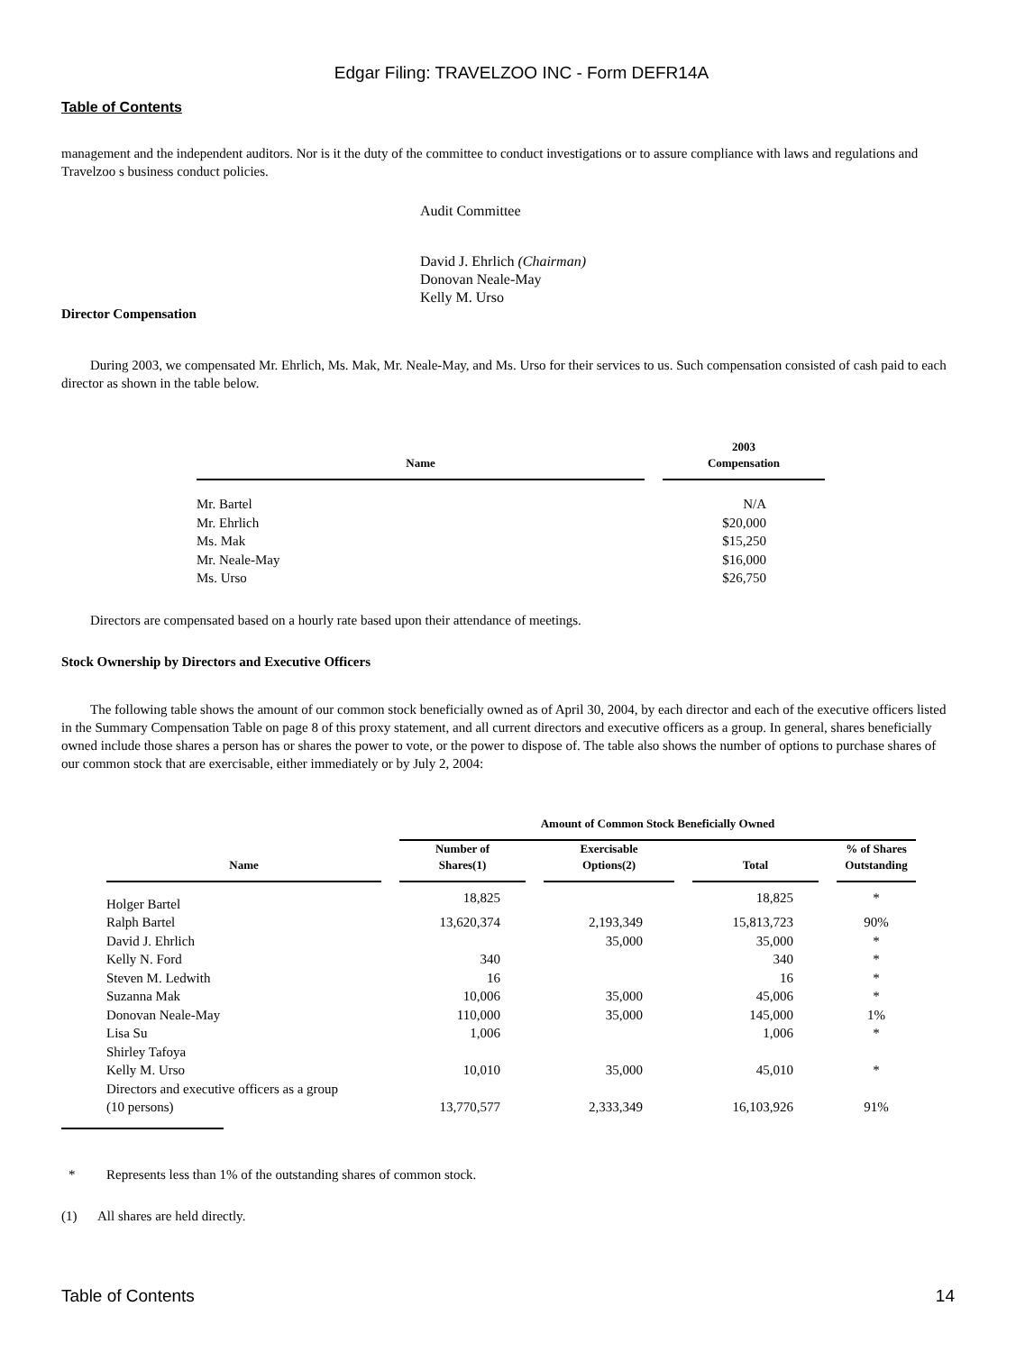Edgar Filing: TRAVELZOO INC - Form DEFR14A
Table of Contents
management and the independent auditors. Nor is it the duty of the committee to conduct investigations or to assure compliance with laws and regulations and Travelzoo s business conduct policies.
Audit Committee
David J. Ehrlich (Chairman)
Donovan Neale-May
Kelly M. Urso
Director Compensation
During 2003, we compensated Mr. Ehrlich, Ms. Mak, Mr. Neale-May, and Ms. Urso for their services to us. Such compensation consisted of cash paid to each director as shown in the table below.
| Name | | 2003 Compensation |
| --- | --- | --- |
| Mr. Bartel | | N/A |
| Mr. Ehrlich | | $20,000 |
| Ms. Mak | | $15,250 |
| Mr. Neale-May | | $16,000 |
| Ms. Urso | | $26,750 |
Directors are compensated based on a hourly rate based upon their attendance of meetings.
Stock Ownership by Directors and Executive Officers
The following table shows the amount of our common stock beneficially owned as of April 30, 2004, by each director and each of the executive officers listed in the Summary Compensation Table on page 8 of this proxy statement, and all current directors and executive officers as a group. In general, shares beneficially owned include those shares a person has or shares the power to vote, or the power to dispose of. The table also shows the number of options to purchase shares of our common stock that are exercisable, either immediately or by July 2, 2004:
| | | Amount of Common Stock Beneficially Owned | | | | | | |
| --- | --- | --- | --- | --- | --- | --- | --- | --- |
| Name | | Number of Shares(1) | | Exercisable Options(2) | | Total | | % of Shares Outstanding |
| Holger Bartel | | 18,825 | | | | 18,825 | | * |
| Ralph Bartel | | 13,620,374 | | 2,193,349 | | 15,813,723 | | 90% |
| David J. Ehrlich | | | | 35,000 | | 35,000 | | * |
| Kelly N. Ford | | 340 | | | | 340 | | * |
| Steven M. Ledwith | | 16 | | | | 16 | | * |
| Suzanna Mak | | 10,006 | | 35,000 | | 45,006 | | * |
| Donovan Neale-May | | 110,000 | | 35,000 | | 145,000 | | 1% |
| Lisa Su | | 1,006 | | | | 1,006 | | * |
| Shirley Tafoya | | | | | | | | |
| Kelly M. Urso | | 10,010 | | 35,000 | | 45,010 | | * |
| Directors and executive officers as a group (10 persons) | | 13,770,577 | | 2,333,349 | | 16,103,926 | | 91% |
* Represents less than 1% of the outstanding shares of common stock.
(1) All shares are held directly.
Table of Contents 14